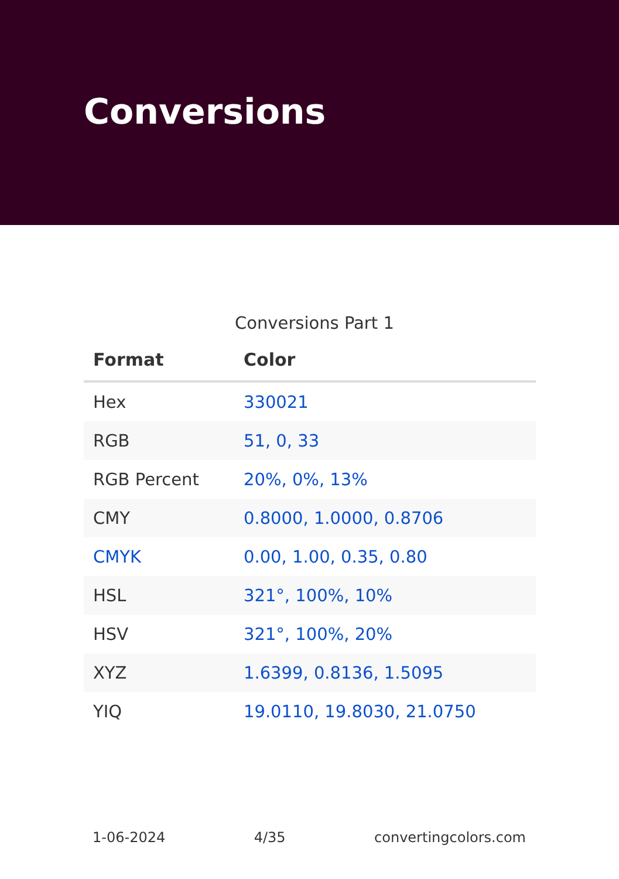Conversions
Conversions Part 1
| Format | Color |
| --- | --- |
| Hex | 330021 |
| RGB | 51, 0, 33 |
| RGB Percent | 20%, 0%, 13% |
| CMY | 0.8000, 1.0000, 0.8706 |
| CMYK | 0.00, 1.00, 0.35, 0.80 |
| HSL | 321°, 100%, 10% |
| HSV | 321°, 100%, 20% |
| XYZ | 1.6399, 0.8136, 1.5095 |
| YIQ | 19.0110, 19.8030, 21.0750 |
1-06-2024 4/35 convertingcolors.com